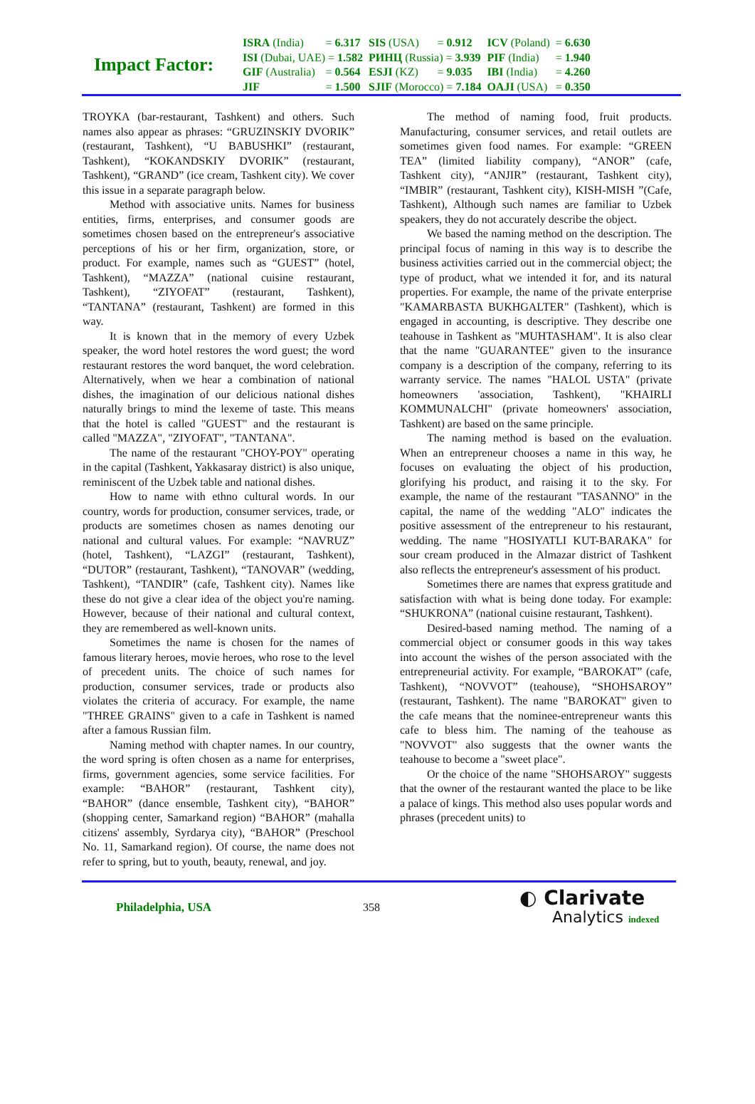Impact Factor:
| ISRA (India) | = 6.317 | SIS (USA) | = 0.912 | ICV (Poland) | = 6.630 |
| ISI (Dubai, UAE) = 1.582 | | РИНЦ (Russia) = 3.939 | | PIF (India) | = 1.940 |
| GIF (Australia) | = 0.564 | ESJI (KZ) | = 9.035 | IBI (India) | = 4.260 |
| JIF | = 1.500 | SJIF (Morocco) = 7.184 | | OAJI (USA) | = 0.350 |
TROYKA (bar-restaurant, Tashkent) and others. Such names also appear as phrases: “GRUZINSKIY DVORIK” (restaurant, Tashkent), “U BABUSHKI” (restaurant, Tashkent), “KOKANDSKIY DVORIK” (restaurant, Tashkent), “GRAND” (ice cream, Tashkent city). We cover this issue in a separate paragraph below.
Method with associative units. Names for business entities, firms, enterprises, and consumer goods are sometimes chosen based on the entrepreneur's associative perceptions of his or her firm, organization, store, or product. For example, names such as “GUEST” (hotel, Tashkent), “MAZZA” (national cuisine restaurant, Tashkent), “ZIYOFAT” (restaurant, Tashkent), “TANTANA” (restaurant, Tashkent) are formed in this way.
It is known that in the memory of every Uzbek speaker, the word hotel restores the word guest; the word restaurant restores the word banquet, the word celebration. Alternatively, when we hear a combination of national dishes, the imagination of our delicious national dishes naturally brings to mind the lexeme of taste. This means that the hotel is called "GUEST" and the restaurant is called "MAZZA", "ZIYOFAT", "TANTANA".
The name of the restaurant "CHOY-POY" operating in the capital (Tashkent, Yakkasaray district) is also unique, reminiscent of the Uzbek table and national dishes.
How to name with ethno cultural words. In our country, words for production, consumer services, trade, or products are sometimes chosen as names denoting our national and cultural values. For example: “NAVRUZ” (hotel, Tashkent), “LAZGI” (restaurant, Tashkent), “DUTOR” (restaurant, Tashkent), “TANOVAR” (wedding, Tashkent), “TANDIR” (cafe, Tashkent city). Names like these do not give a clear idea of the object you're naming. However, because of their national and cultural context, they are remembered as well-known units.
Sometimes the name is chosen for the names of famous literary heroes, movie heroes, who rose to the level of precedent units. The choice of such names for production, consumer services, trade or products also violates the criteria of accuracy. For example, the name "THREE GRAINS" given to a cafe in Tashkent is named after a famous Russian film.
Naming method with chapter names. In our country, the word spring is often chosen as a name for enterprises, firms, government agencies, some service facilities. For example: “BAHOR” (restaurant, Tashkent city), “BAHOR” (dance ensemble, Tashkent city), “BAHOR” (shopping center, Samarkand region) “BAHOR” (mahalla citizens' assembly, Syrdarya city), “BAHOR” (Preschool No. 11, Samarkand region). Of course, the name does not refer to spring, but to youth, beauty, renewal, and joy.
The method of naming food, fruit products. Manufacturing, consumer services, and retail outlets are sometimes given food names. For example: “GREEN TEA” (limited liability company), “ANOR” (cafe, Tashkent city), “ANJIR” (restaurant, Tashkent city), “IMBIR” (restaurant, Tashkent city), KISH-MISH ”(Cafe, Tashkent), Although such names are familiar to Uzbek speakers, they do not accurately describe the object.
We based the naming method on the description. The principal focus of naming in this way is to describe the business activities carried out in the commercial object; the type of product, what we intended it for, and its natural properties. For example, the name of the private enterprise "KAMARBASTA BUKHGALTER" (Tashkent), which is engaged in accounting, is descriptive. They describe one teahouse in Tashkent as "MUHTASHAM". It is also clear that the name "GUARANTEE" given to the insurance company is a description of the company, referring to its warranty service. The names "HALOL USTA" (private homeowners 'association, Tashkent), "KHAIRLI KOMMUNALCHI" (private homeowners' association, Tashkent) are based on the same principle.
The naming method is based on the evaluation. When an entrepreneur chooses a name in this way, he focuses on evaluating the object of his production, glorifying his product, and raising it to the sky. For example, the name of the restaurant "TASANNO" in the capital, the name of the wedding "ALO" indicates the positive assessment of the entrepreneur to his restaurant, wedding. The name "HOSIYATLI KUT-BARAKA" for sour cream produced in the Almazar district of Tashkent also reflects the entrepreneur's assessment of his product.
Sometimes there are names that express gratitude and satisfaction with what is being done today. For example: “SHUKRONA” (national cuisine restaurant, Tashkent).
Desired-based naming method. The naming of a commercial object or consumer goods in this way takes into account the wishes of the person associated with the entrepreneurial activity. For example, “BAROKAT” (cafe, Tashkent), “NOVVOT” (teahouse), “SHOHSAROY” (restaurant, Tashkent). The name "BAROKAT" given to the cafe means that the nominee-entrepreneur wants this cafe to bless him. The naming of the teahouse as "NOVVOT" also suggests that the owner wants the teahouse to become a "sweet place".
Or the choice of the name "SHOHSAROY" suggests that the owner of the restaurant wanted the place to be like a palace of kings. This method also uses popular words and phrases (precedent units) to
Philadelphia, USA 358
◐ Clarivate
Analytics indexed